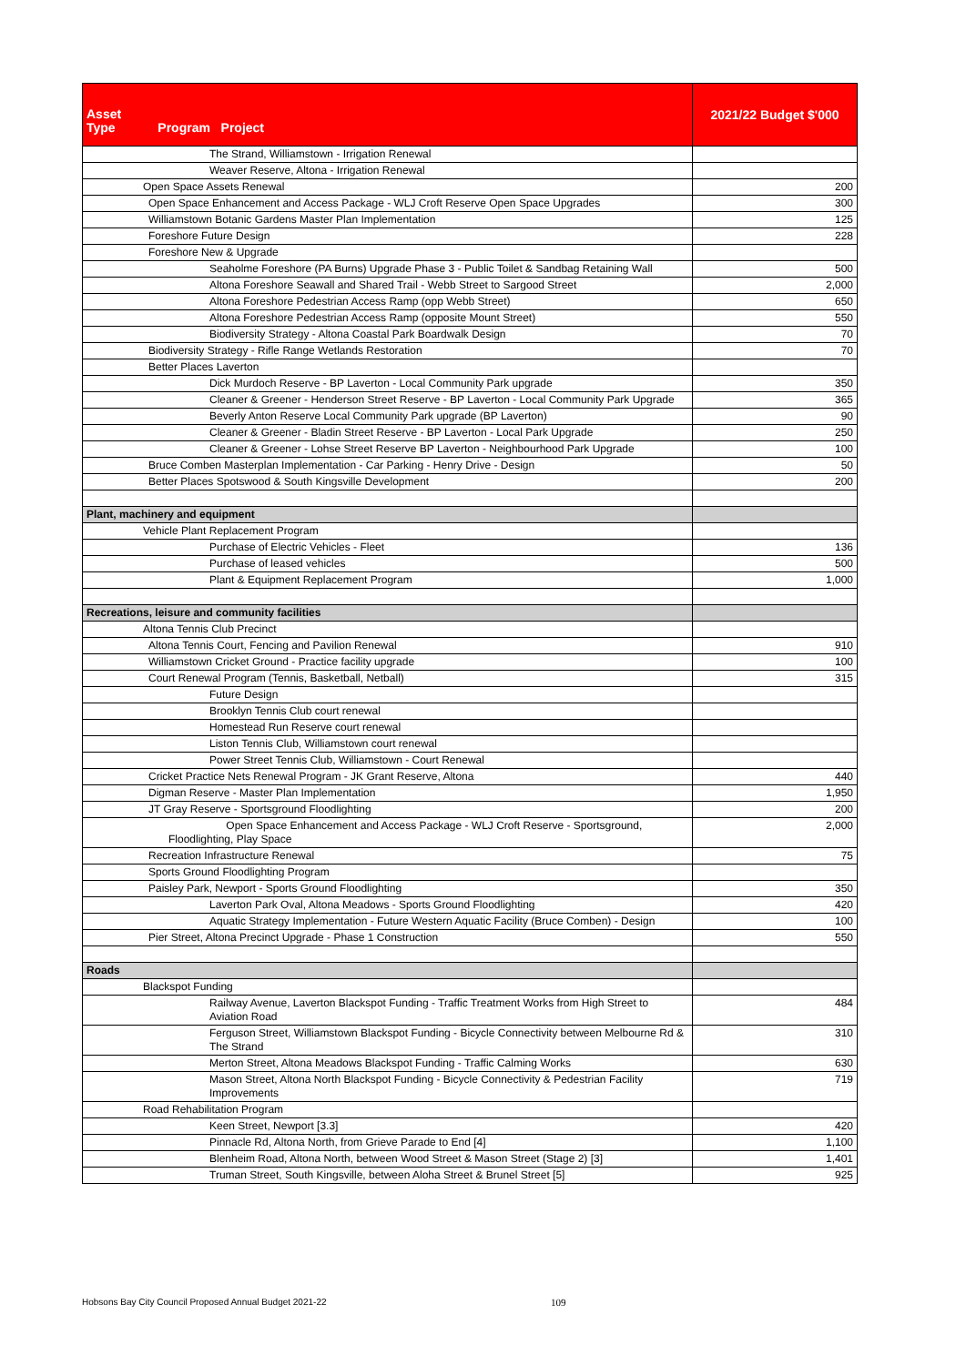| Asset Type Program Project | 2021/22 Budget $'000 |
| --- | --- |
| The Strand, Williamstown - Irrigation Renewal | |
| Weaver Reserve, Altona - Irrigation Renewal | |
| Open Space Assets Renewal | 200 |
| Open Space Enhancement and Access Package - WLJ Croft Reserve Open Space Upgrades | 300 |
| Williamstown Botanic Gardens Master Plan Implementation | 125 |
| Foreshore Future Design | 228 |
| Foreshore New & Upgrade | |
| Seaholme Foreshore (PA Burns) Upgrade Phase 3 - Public Toilet & Sandbag Retaining Wall | 500 |
| Altona Foreshore Seawall and Shared Trail - Webb Street to Sargood Street | 2,000 |
| Altona Foreshore Pedestrian Access Ramp (opp Webb Street) | 650 |
| Altona Foreshore Pedestrian Access Ramp (opposite Mount Street) | 550 |
| Biodiversity Strategy - Altona Coastal Park Boardwalk Design | 70 |
| Biodiversity Strategy - Rifle Range Wetlands Restoration | 70 |
| Better Places Laverton | |
| Dick Murdoch Reserve - BP Laverton - Local Community Park upgrade | 350 |
| Cleaner & Greener - Henderson Street Reserve - BP Laverton - Local Community Park Upgrade | 365 |
| Beverly Anton Reserve Local Community Park upgrade (BP Laverton) | 90 |
| Cleaner & Greener - Bladin Street Reserve - BP Laverton - Local Park Upgrade | 250 |
| Cleaner & Greener - Lohse Street Reserve BP Laverton - Neighbourhood Park Upgrade | 100 |
| Bruce Comben Masterplan Implementation - Car Parking - Henry Drive - Design | 50 |
| Better Places Spotswood & South Kingsville Development | 200 |
| Plant, machinery and equipment | |
| Vehicle Plant Replacement Program | |
| Purchase of Electric Vehicles - Fleet | 136 |
| Purchase of leased vehicles | 500 |
| Plant & Equipment Replacement Program | 1,000 |
| Recreations, leisure and community facilities | |
| Altona Tennis Club Precinct | |
| Altona Tennis Court, Fencing and Pavilion Renewal | 910 |
| Williamstown Cricket Ground - Practice facility upgrade | 100 |
| Court Renewal Program (Tennis, Basketball, Netball) | 315 |
| Future Design | |
| Brooklyn Tennis Club court renewal | |
| Homestead Run Reserve court renewal | |
| Liston Tennis Club, Williamstown court renewal | |
| Power Street Tennis Club, Williamstown - Court Renewal | |
| Cricket Practice Nets Renewal Program - JK Grant Reserve, Altona | 440 |
| Digman Reserve - Master Plan Implementation | 1,950 |
| JT Gray Reserve - Sportsground Floodlighting | 200 |
| Open Space Enhancement and Access Package - WLJ Croft Reserve - Sportsground, Floodlighting, Play Space | 2,000 |
| Recreation Infrastructure Renewal | 75 |
| Sports Ground Floodlighting Program | |
| Paisley Park, Newport - Sports Ground Floodlighting | 350 |
| Laverton Park Oval, Altona Meadows - Sports Ground Floodlighting | 420 |
| Aquatic Strategy Implementation - Future Western Aquatic Facility (Bruce Comben) - Design | 100 |
| Pier Street, Altona Precinct Upgrade - Phase 1 Construction | 550 |
| Roads | |
| Blackspot Funding | |
| Railway Avenue, Laverton Blackspot Funding - Traffic Treatment Works from High Street to Aviation Road | 484 |
| Ferguson Street, Williamstown Blackspot Funding - Bicycle Connectivity between Melbourne Rd & The Strand | 310 |
| Merton Street, Altona Meadows Blackspot Funding - Traffic Calming Works | 630 |
| Mason Street, Altona North Blackspot Funding - Bicycle Connectivity & Pedestrian Facility Improvements | 719 |
| Road Rehabilitation Program | |
| Keen Street, Newport [3.3] | 420 |
| Pinnacle Rd, Altona North, from Grieve Parade to End [4] | 1,100 |
| Blenheim Road, Altona North, between Wood Street & Mason Street (Stage 2) [3] | 1,401 |
| Truman Street, South Kingsville, between Aloha Street & Brunel Street [5] | 925 |
Hobsons Bay City Council Proposed Annual Budget 2021-22 109